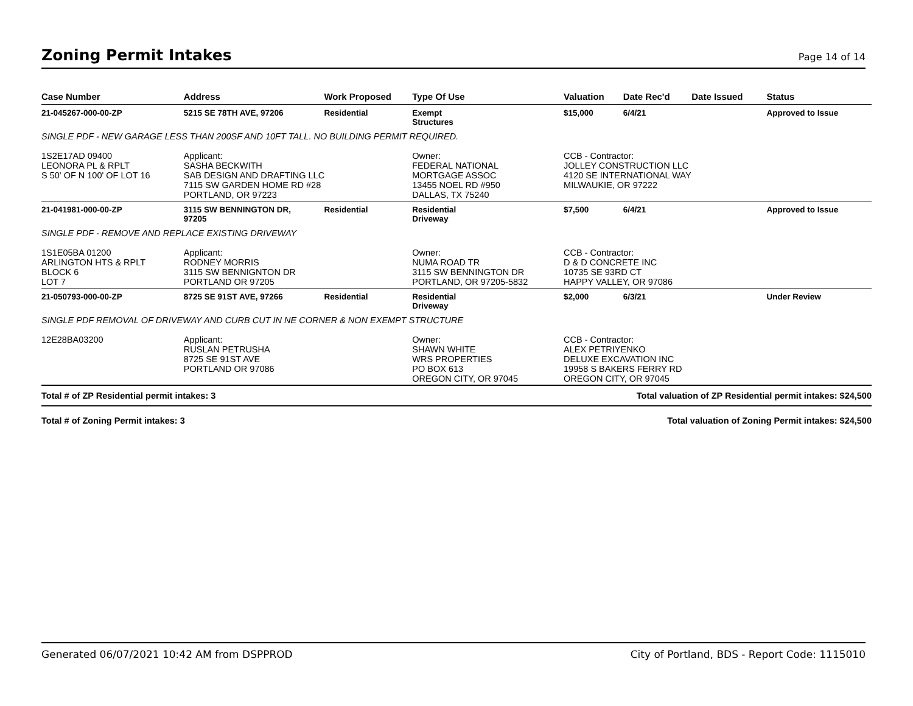Zoning Permit Intakes
Page 14 of 14
| Case Number | Address | Work Proposed | Type Of Use | Valuation | Date Rec'd | Date Issued | Status |
| --- | --- | --- | --- | --- | --- | --- | --- |
| 21-045267-000-00-ZP | 5215 SE 78TH AVE, 97206 | Residential | Exempt Structures | $15,000 | 6/4/21 | | Approved to Issue |
| SINGLE PDF - NEW GARAGE LESS THAN 200SF AND 10FT TALL. NO BUILDING PERMIT REQUIRED. | | | | | | | |
| 1S2E17AD 09400 LEONORA PL & RPLT S 50' OF N 100' OF LOT 16 | Applicant: SASHA BECKWITH SAB DESIGN AND DRAFTING LLC 7115 SW GARDEN HOME RD #28 PORTLAND, OR 97223 | | Owner: FEDERAL NATIONAL MORTGAGE ASSOC 13455 NOEL RD #950 DALLAS, TX 75240 | CCB - Contractor: JOLLEY CONSTRUCTION LLC 4120 SE INTERNATIONAL WAY MILWAUKIE, OR 97222 | | | |
| 21-041981-000-00-ZP | 3115 SW BENNINGTON DR, 97205 | Residential | Residential Driveway | $7,500 | 6/4/21 | | Approved to Issue |
| SINGLE PDF - REMOVE AND REPLACE EXISTING DRIVEWAY | | | | | | | |
| 1S1E05BA 01200 ARLINGTON HTS & RPLT BLOCK 6 LOT 7 | Applicant: RODNEY MORRIS 3115 SW BENNIGNTON DR PORTLAND OR 97205 | | Owner: NUMA ROAD TR 3115 SW BENNINGTON DR PORTLAND, OR 97205-5832 | CCB - Contractor: D & D CONCRETE INC 10735 SE 93RD CT HAPPY VALLEY, OR 97086 | | | |
| 21-050793-000-00-ZP | 8725 SE 91ST AVE, 97266 | Residential | Residential Driveway | $2,000 | 6/3/21 | | Under Review |
| SINGLE PDF REMOVAL OF DRIVEWAY AND CURB CUT IN NE CORNER & NON EXEMPT STRUCTURE | | | | | | | |
| 12E28BA03200 | Applicant: RUSLAN PETRUSHA 8725 SE 91ST AVE PORTLAND OR 97086 | | Owner: SHAWN WHITE WRS PROPERTIES PO BOX 613 OREGON CITY, OR 97045 | CCB - Contractor: ALEX PETRIYENKO DELUXE EXCAVATION INC 19958 S BAKERS FERRY RD OREGON CITY, OR 97045 | | | |
| Total # of ZP Residential permit intakes: 3 | | | | Total valuation of ZP Residential permit intakes: $24,500 | | | |
| Total # of Zoning Permit intakes: 3 | | | | Total valuation of Zoning Permit intakes: $24,500 | | | |
Generated 06/07/2021 10:42 AM from DSPPROD City of Portland, BDS - Report Code: 1115010